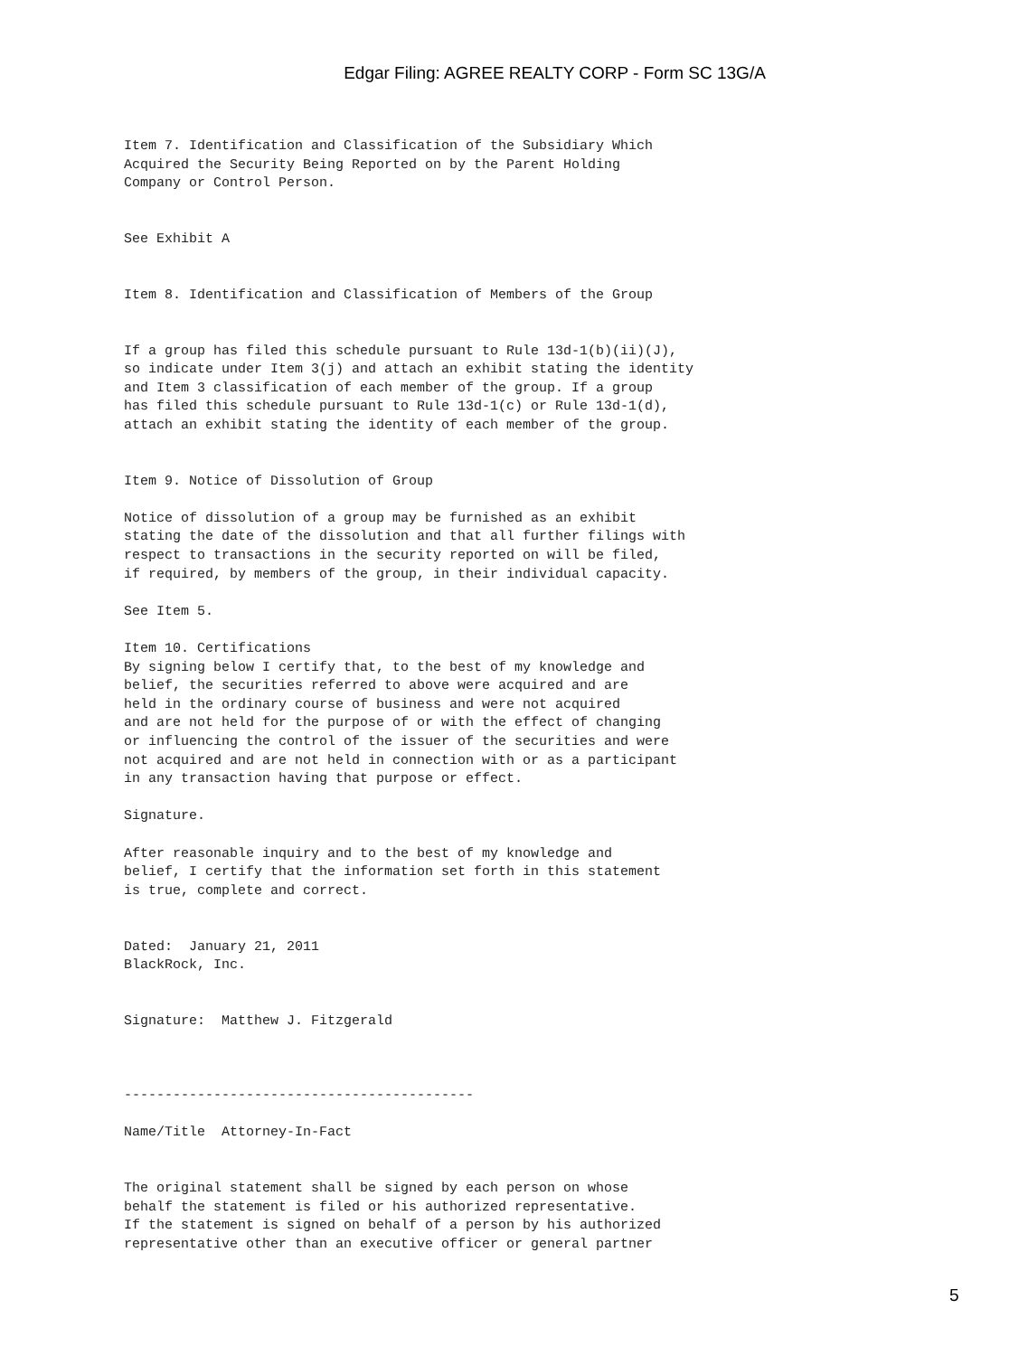Edgar Filing: AGREE REALTY CORP - Form SC 13G/A
Item 7. Identification and Classification of the Subsidiary Which
Acquired the Security Being Reported on by the Parent Holding
Company or Control Person.


See Exhibit A


Item 8. Identification and Classification of Members of the Group


If a group has filed this schedule pursuant to Rule 13d-1(b)(ii)(J),
so indicate under Item 3(j) and attach an exhibit stating the identity
and Item 3 classification of each member of the group. If a group
has filed this schedule pursuant to Rule 13d-1(c) or Rule 13d-1(d),
attach an exhibit stating the identity of each member of the group.


Item 9. Notice of Dissolution of Group

Notice of dissolution of a group may be furnished as an exhibit
stating the date of the dissolution and that all further filings with
respect to transactions in the security reported on will be filed,
if required, by members of the group, in their individual capacity.

See Item 5.

Item 10. Certifications
By signing below I certify that, to the best of my knowledge and
belief, the securities referred to above were acquired and are
held in the ordinary course of business and were not acquired
and are not held for the purpose of or with the effect of changing
or influencing the control of the issuer of the securities and were
not acquired and are not held in connection with or as a participant
in any transaction having that purpose or effect.

Signature.

After reasonable inquiry and to the best of my knowledge and
belief, I certify that the information set forth in this statement
is true, complete and correct.


Dated:  January 21, 2011
BlackRock, Inc.


Signature:  Matthew J. Fitzgerald



-------------------------------------------

Name/Title  Attorney-In-Fact


The original statement shall be signed by each person on whose
behalf the statement is filed or his authorized representative.
If the statement is signed on behalf of a person by his authorized
representative other than an executive officer or general partner
5